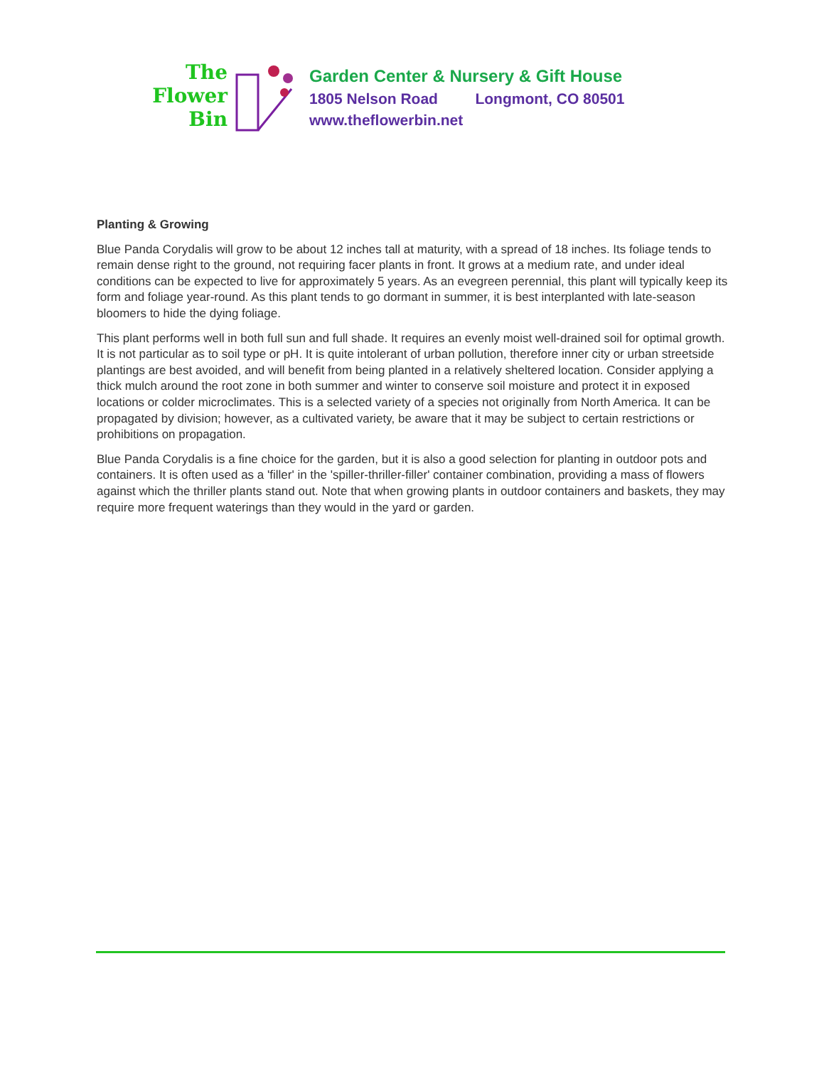The
Flower
Bin
Garden Center & Nursery & Gift House
1805 Nelson Road Longmont, CO 80501
www.theflowerbin.net
Planting & Growing
Blue Panda Corydalis will grow to be about 12 inches tall at maturity, with a spread of 18 inches. Its foliage tends to remain dense right to the ground, not requiring facer plants in front. It grows at a medium rate, and under ideal conditions can be expected to live for approximately 5 years. As an evegreen perennial, this plant will typically keep its form and foliage year-round. As this plant tends to go dormant in summer, it is best interplanted with late-season bloomers to hide the dying foliage.
This plant performs well in both full sun and full shade. It requires an evenly moist well-drained soil for optimal growth. It is not particular as to soil type or pH. It is quite intolerant of urban pollution, therefore inner city or urban streetside plantings are best avoided, and will benefit from being planted in a relatively sheltered location. Consider applying a thick mulch around the root zone in both summer and winter to conserve soil moisture and protect it in exposed locations or colder microclimates. This is a selected variety of a species not originally from North America. It can be propagated by division; however, as a cultivated variety, be aware that it may be subject to certain restrictions or prohibitions on propagation.
Blue Panda Corydalis is a fine choice for the garden, but it is also a good selection for planting in outdoor pots and containers. It is often used as a 'filler' in the 'spiller-thriller-filler' container combination, providing a mass of flowers against which the thriller plants stand out. Note that when growing plants in outdoor containers and baskets, they may require more frequent waterings than they would in the yard or garden.